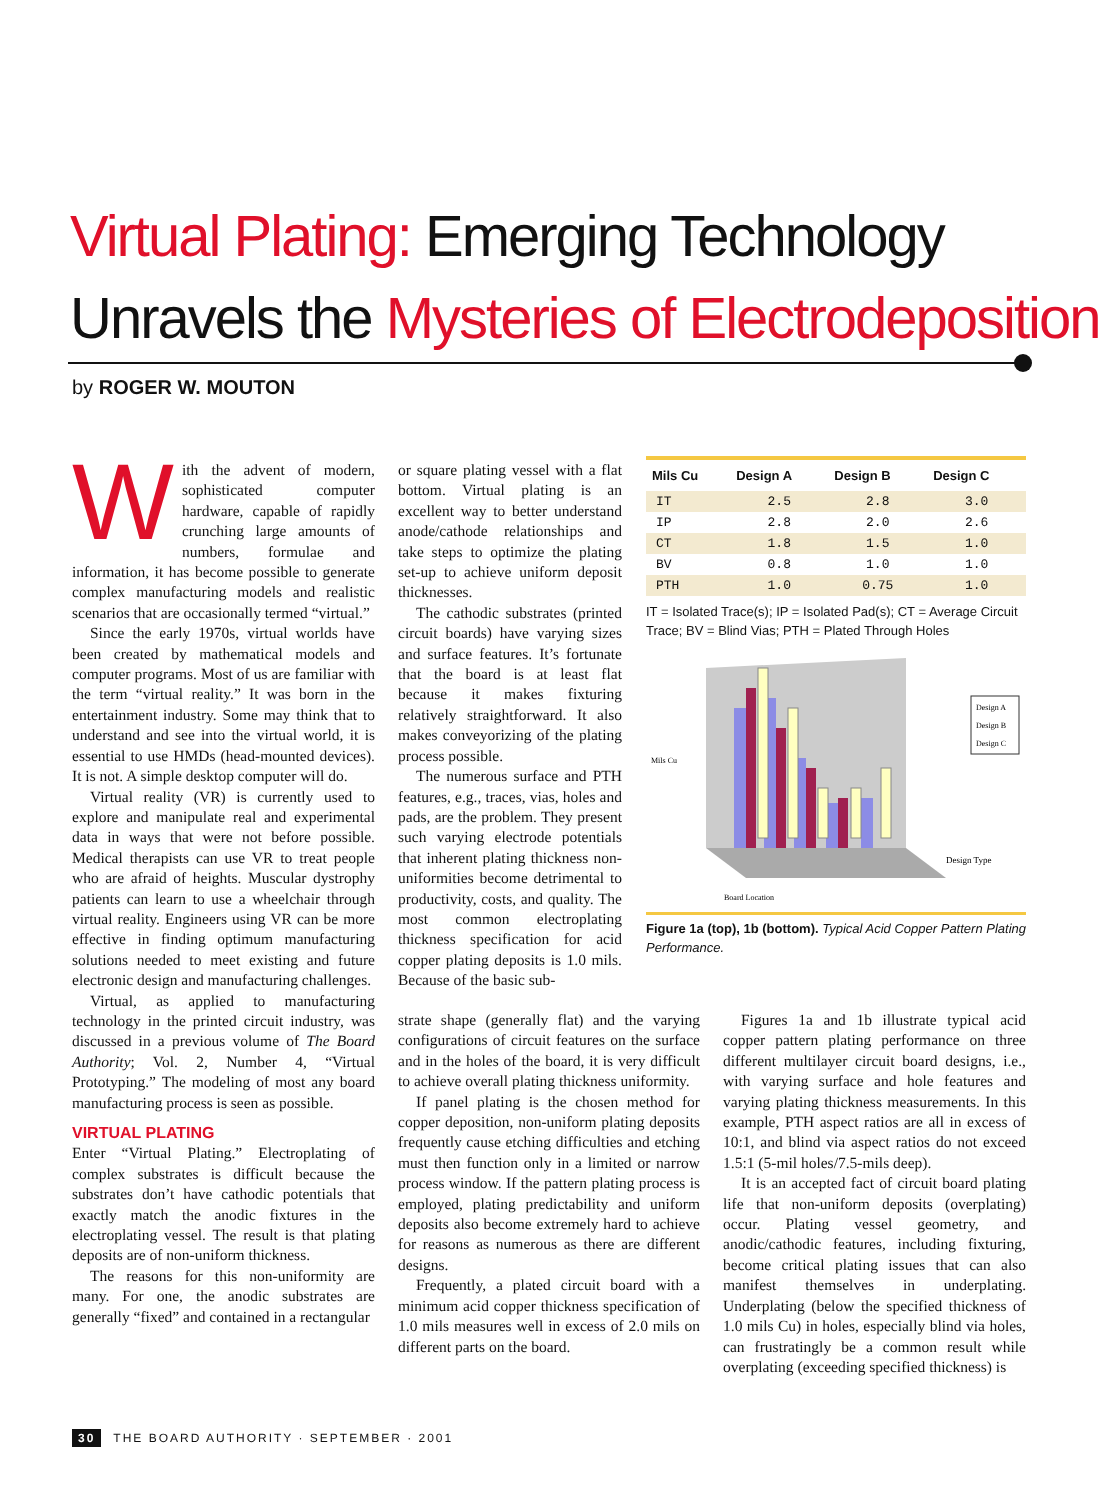Virtual Plating: Emerging Technology
Unravels the Mysteries of Electrodeposition
by ROGER W. MOUTON
With the advent of modern, sophisticated computer hardware, capable of rapidly crunching large amounts of numbers, formulae and information, it has become possible to generate complex manufacturing models and realistic scenarios that are occasionally termed “virtual.”
Since the early 1970s, virtual worlds have been created by mathematical models and computer programs. Most of us are familiar with the term “virtual reality.” It was born in the entertainment industry. Some may think that to understand and see into the virtual world, it is essential to use HMDs (head-mounted devices). It is not. A simple desktop computer will do.
Virtual reality (VR) is currently used to explore and manipulate real and experimental data in ways that were not before possible. Medical therapists can use VR to treat people who are afraid of heights. Muscular dystrophy patients can learn to use a wheelchair through virtual reality. Engineers using VR can be more effective in finding optimum manufacturing solutions needed to meet existing and future electronic design and manufacturing challenges.
Virtual, as applied to manufacturing technology in the printed circuit industry, was discussed in a previous volume of The Board Authority; Vol. 2, Number 4, “Virtual Prototyping.” The modeling of most any board manufacturing process is seen as possible.
VIRTUAL PLATING
Enter “Virtual Plating.” Electroplating of complex substrates is difficult because the substrates don’t have cathodic potentials that exactly match the anodic fixtures in the electroplating vessel. The result is that plating deposits are of non-uniform thickness.
The reasons for this non-uniformity are many. For one, the anodic substrates are generally “fixed” and contained in a rectangular
or square plating vessel with a flat bottom. Virtual plating is an excellent way to better understand anode/cathode relationships and take steps to optimize the plating set-up to achieve uniform deposit thicknesses.
The cathodic substrates (printed circuit boards) have varying sizes and surface features. It’s fortunate that the board is at least flat because it makes fixturing relatively straightforward. It also makes conveyorizing of the plating process possible.
The numerous surface and PTH features, e.g., traces, vias, holes and pads, are the problem. They present such varying electrode potentials that inherent plating thickness non-uniformities become detrimental to productivity, costs, and quality. The most common electroplating thickness specification for acid copper plating deposits is 1.0 mils. Because of the basic sub-
strate shape (generally flat) and the varying configurations of circuit features on the surface and in the holes of the board, it is very difficult to achieve overall plating thickness uniformity.
If panel plating is the chosen method for copper deposition, non-uniform plating deposits frequently cause etching difficulties and etching must then function only in a limited or narrow process window. If the pattern plating process is employed, plating predictability and uniform deposits also become extremely hard to achieve for reasons as numerous as there are different designs.
Frequently, a plated circuit board with a minimum acid copper thickness specification of 1.0 mils measures well in excess of 2.0 mils on different parts on the board.
| Mils Cu | Design A | Design B | Design C |
| --- | --- | --- | --- |
| IT | 2.5 | 2.8 | 3.0 |
| IP | 2.8 | 2.0 | 2.6 |
| CT | 1.8 | 1.5 | 1.0 |
| BV | 0.8 | 1.0 | 1.0 |
| PTH | 1.0 | 0.75 | 1.0 |
IT = Isolated Trace(s); IP = Isolated Pad(s); CT = Average Circuit Trace; BV = Blind Vias; PTH = Plated Through Holes
Design A
Design B
Design C
Mils Cu
Design Type
Board Location
Figure 1a (top), 1b (bottom). Typical Acid Copper Pattern Plating Performance.
Figures 1a and 1b illustrate typical acid copper pattern plating performance on three different multilayer circuit board designs, i.e., with varying surface and hole features and varying plating thickness measurements. In this example, PTH aspect ratios are all in excess of 10:1, and blind via aspect ratios do not exceed 1.5:1 (5-mil holes/7.5-mils deep).
It is an accepted fact of circuit board plating life that non-uniform deposits (overplating) occur. Plating vessel geometry, and anodic/cathodic features, including fixturing, become critical plating issues that can also manifest themselves in underplating. Underplating (below the specified thickness of 1.0 mils Cu) in holes, especially blind via holes, can frustratingly be a common result while overplating (exceeding specified thickness) is
30 THE BOARD AUTHORITY · SEPTEMBER · 2001